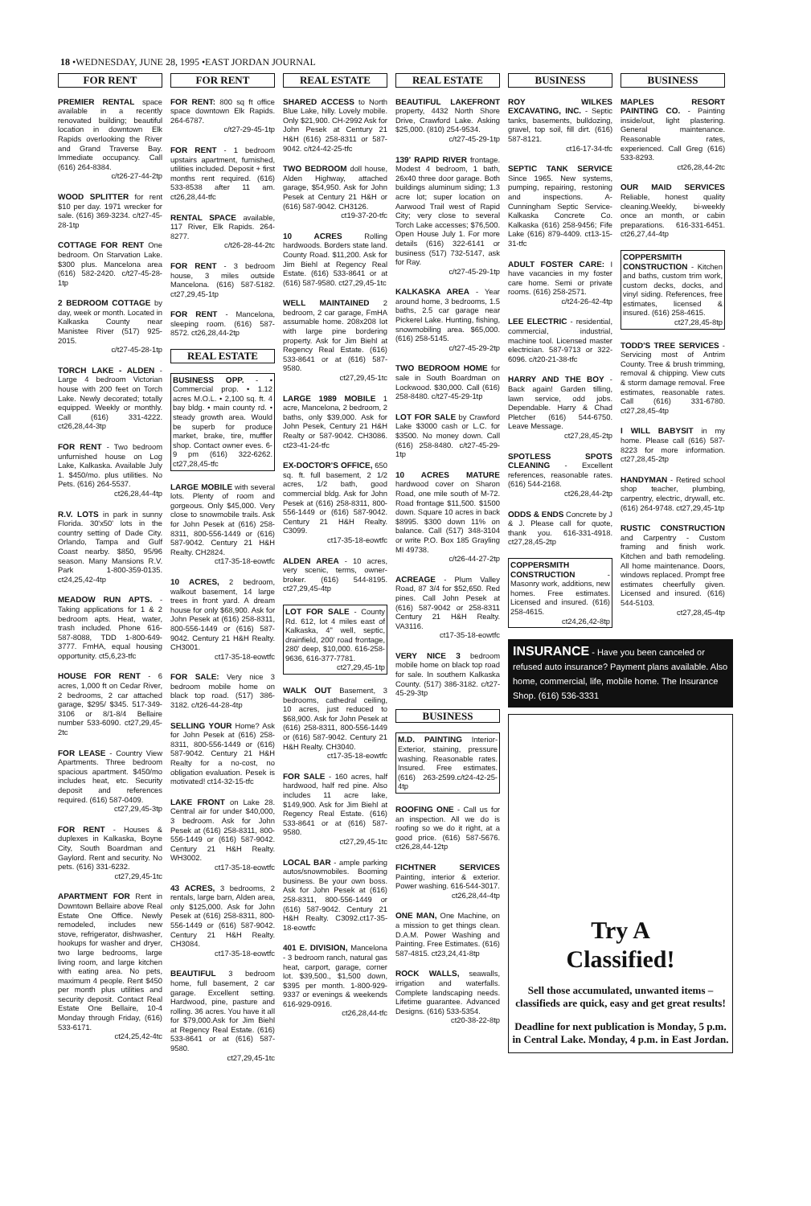18 •WEDNESDAY, JUNE 28, 1995 •EAST JORDAN JOURNAL
FOR RENT
PREMIER RENTAL space available in a recently renovated building; beautiful location in downtown Elk Rapids overlooking the River and Grand Traverse Bay. Immediate occupancy. Call (616) 264-8384.
c/t26-27-44-2tp
WOOD SPLITTER for rent $10 per day. 1971 wrecker for sale. (616) 369-3234. c/t27-45-28-1tp
COTTAGE FOR RENT One bedroom. On Starvation Lake. $300 plus. Mancelona area (616) 582-2420. c/t27-45-28-1tp
2 BEDROOM COTTAGE by day, week or month. Located in Kalkaska County near Manistee River (517) 925-2015.
c/t27-45-28-1tp
TORCH LAKE - ALDEN - Large 4 bedroom Victorian house with 200 feet on Torch Lake. Newly decorated; totally equipped. Weekly or monthly. Call (616) 331-4222. ct26,28,44-3tp
FOR RENT - Two bedroom unfurnished house on Log Lake, Kalkaska. Available July 1. $450/mo. plus utilities. No Pets. (616) 264-5537.
ct26,28,44-4tp
R.V. LOTS in park in sunny Florida. 30'x50' lots in the country setting of Dade City. Orlando, Tampa and Gulf Coast nearby. $850, 95/96 season. Many Mansions R.V. Park 1-800-359-0135. ct24,25,42-4tp
MEADOW RUN APTS. - Taking applications for 1 & 2 bedroom apts. Heat, water, trash included. Phone 616-587-8088, TDD 1-800-649-3777. FmHA, equal housing opportunity. ct5,6,23-tfc
HOUSE FOR RENT - 6 acres, 1,000 ft on Cedar River, 2 bedrooms, 2 car attached garage, $295/ $345. 517-349-3106 or 8/1-8/4 Bellaire number 533-6090. ct27,29,45-2tc
FOR LEASE - Country View Apartments. Three bedroom spacious apartment. $450/mo includes heat, etc. Security deposit and references required. (616) 587-0409.
ct27,29,45-3tp
FOR RENT - Houses & duplexes in Kalkaska, Boyne City, South Boardman and Gaylord. Rent and security. No pets. (616) 331-6232.
ct27,29,45-1tc
APARTMENT FOR Rent in Downtown Bellaire above Real Estate One Office. Newly remodeled, includes new stove, refrigerator, dishwasher, hookups for washer and dryer, two large bedrooms, large living room, and large kitchen with eating area. No pets, maximum 4 people. Rent $450 per month plus utilities and security deposit. Contact Real Estate One Bellaire, 10-4 Monday through Friday, (616) 533-6171.
ct24,25,42-4tc
FOR RENT
FOR RENT: 800 sq ft office space downtown Elk Rapids. 264-6787.
c/t27-29-45-1tp
FOR RENT - 1 bedroom upstairs apartment, furnished, utilities included. Deposit + first months rent required. (616) 533-8538 after 11 am. ct26,28,44-tfc
RENTAL SPACE available, 117 River, Elk Rapids. 264-8277.
c/t26-28-44-2tc
FOR RENT - 3 bedroom house, 3 miles outside Mancelona. (616) 587-5182. ct27,29,45-1tp
FOR RENT - Mancelona, sleeping room. (616) 587-8572. ct26,28,44-2tp
REAL ESTATE
BUSINESS OPP. - • Commercial prop. • 1.12 acres M.O.L. • 2,100 sq. ft. 4 bay bldg. • main county rd. • steady growth area. Would be superb for produce market, brake, tire, muffler shop. Contact owner eves. 6-9 pm (616) 322-6262. ct27,28,45-tfc
LARGE MOBILE with several lots. Plenty of room and gorgeous. Only $45,000. Very close to snowmobile trails. Ask for John Pesek at (616) 258-8311, 800-556-1449 or (616) 587-9042. Century 21 H&H Realty. CH2824.
ct17-35-18-eowtfc
10 ACRES, 2 bedroom, walkout basement, 14 large trees in front yard. A dream house for only $68,900. Ask for John Pesek at (616) 258-8311, 800-556-1449 or (616) 587-9042. Century 21 H&H Realty. CH3001.
ct17-35-18-eowtfc
FOR SALE: Very nice 3 bedroom mobile home on black top road. (517) 386-3182. c/t26-44-28-4tp
SELLING YOUR Home? Ask for John Pesek at (616) 258-8311, 800-556-1449 or (616) 587-9042. Century 21 H&H Realty for a no-cost, no obligation evaluation. Pesek is motivated! ct14-32-15-tfc
LAKE FRONT on Lake 28. Central air for under $40,000, 3 bedroom. Ask for John Pesek at (616) 258-8311, 800-556-1449 or (616) 587-9042. Century 21 H&H Realty. WH3002.
ct17-35-18-eowtfc
43 ACRES, 3 bedrooms, 2 rentals, large barn, Alden area, only $125,000. Ask for John Pesek at (616) 258-8311, 800-556-1449 or (616) 587-9042. Century 21 H&H Realty. CH3084.
ct17-35-18-eowtfc
BEAUTIFUL 3 bedroom home, full basement, 2 car garage. Excellent setting. Hardwood, pine, pasture and rolling. 36 acres. You have it all for $79,000.Ask for Jim Biehl at Regency Real Estate. (616) 533-8641 or at (616) 587-9580.
ct27,29,45-1tc
REAL ESTATE
SHARED ACCESS to North Blue Lake, hilly. Lovely mobile. Only $21,900. CH-2992 Ask for John Pesek at Century 21 H&H (616) 258-8311 or 587-9042. c/t24-42-25-tfc
TWO BEDROOM doll house, Alden Highway, attached garage, $54,950. Ask for John Pesek at Century 21 H&H or (616) 587-9042. CH3126.
ct19-37-20-tfc
10 ACRES Rolling hardwoods. Borders state land. County Road. $11,200. Ask for Jim Biehl at Regency Real Estate. (616) 533-8641 or at (616) 587-9580. ct27,29,45-1tc
WELL MAINTAINED 2 bedroom, 2 car garage, FmHA assumable home. 208x208 lot with large pine bordering property. Ask for Jim Biehl at Regency Real Estate. (616) 533-8641 or at (616) 587-9580.
ct27,29,45-1tc
LARGE 1989 MOBILE 1 acre, Mancelona, 2 bedroom, 2 baths, only $39,000. Ask for John Pesek, Century 21 H&H Realty or 587-9042. CH3086. ct23-41-24-tfc
EX-DOCTOR'S OFFICE, 650 sq. ft. full basement, 2 1/2 acres, 1/2 bath, good commercial bldg. Ask for John Pesek at (616) 258-8311, 800-556-1449 or (616) 587-9042. Century 21 H&H Realty. C3099.
ct17-35-18-eowtfc
ALDEN AREA - 10 acres, very scenic, terms, owner-broker. (616) 544-8195. ct27,29,45-4tp
LOT FOR SALE - County Rd. 612, lot 4 miles east of Kalkaska, 4" well, septic, drainfield, 200' road frontage, 280' deep, $10,000. 616-258-9636, 616-377-7781.
ct27,29,45-1tp
WALK OUT Basement, 3 bedrooms, cathedral ceiling, 10 acres, just reduced to $68,900. Ask for John Pesek at (616) 258-8311, 800-556-1449 or (616) 587-9042. Century 21 H&H Realty. CH3040.
ct17-35-18-eowtfc
FOR SALE - 160 acres, half hardwood, half red pine. Also includes 11 acre lake, $149,900. Ask for Jim Biehl at Regency Real Estate. (616) 533-8641 or at (616) 587-9580.
ct27,29,45-1tc
LOCAL BAR - ample parking autos/snowmobiles. Booming business. Be your own boss. Ask for John Pesek at (616) 258-8311, 800-556-1449 or (616) 587-9042. Century 21 H&H Realty. C3092.ct17-35-18-eowtfc
401 E. DIVISION, Mancelona - 3 bedroom ranch, natural gas heat, carport, garage, corner lot. $39,500., $1,500 down, $395 per month. 1-800-929-9337 or evenings & weekends 616-929-0916.
ct26,28,44-tfc
REAL ESTATE
BEAUTIFUL LAKEFRONT property, 4432 North Shore Drive, Crawford Lake. Asking $25,000. (810) 254-9534.
c/t27-45-29-1tp
139' RAPID RIVER frontage. Modest 4 bedroom, 1 bath, 26x40 three door garage. Both buildings aluminum siding; 1.3 acre lot; super location on Aarwood Trail west of Rapid City; very close to several Torch Lake accesses; $76,500. Open House July 1. For more details (616) 322-6141 or business (517) 732-5147, ask for Ray.
c/t27-45-29-1tp
KALKASKA AREA - Year around home, 3 bedrooms, 1.5 baths, 2.5 car garage near Pickerel Lake. Hunting, fishing, snowmobiling area. $65,000. (616) 258-5145.
c/t27-45-29-2tp
TWO BEDROOM HOME for sale in South Boardman on Lockwood. $30,000. Call (616) 258-8480. c/t27-45-29-1tp
LOT FOR SALE by Crawford Lake $3000 cash or L.C. for $3500. No money down. Call (616) 258-8480. c/t27-45-29-1tp
10 ACRES MATURE hardwood cover on Sharon Road, one mile south of M-72. Road frontage $11,500. $1500 down. Square 10 acres in back $8995. $300 down 11% on balance. Call (517) 348-3104 or write P.O. Box 185 Grayling MI 49738.
c/t26-44-27-2tp
ACREAGE - Plum Valley Road, 87 3/4 for $52,650. Red pines. Call John Pesek at (616) 587-9042 or 258-8311 Century 21 H&H Realty. VA3116.
ct17-35-18-eowtfc
VERY NICE 3 bedroom mobile home on black top road for sale. In southern Kalkaska County. (517) 386-3182. c/t27-45-29-3tp
BUSINESS
M.D. PAINTING Interior-Exterior, staining, pressure washing. Reasonable rates. Insured. Free estimates. (616) 263-2599.c/t24-42-25-4tp
ROOFING ONE - Call us for an inspection. All we do is roofing so we do it right, at a good price. (616) 587-5676. ct26,28,44-12tp
FICHTNER SERVICES Painting, interior & exterior. Power washing. 616-544-3017.
ct26,28,44-4tp
ONE MAN, One Machine, on a mission to get things clean. D.A.M. Power Washing and Painting. Free Estimates. (616) 587-4815. ct23,24,41-8tp
ROCK WALLS, seawalls, irrigation and waterfalls. Complete landscaping needs. Lifetime guarantee. Advanced Designs. (616) 533-5354.
ct20-38-22-8tp
BUSINESS
ROY WILKES EXCAVATING, INC. - Septic tanks, basements, bulldozing, gravel, top soil, fill dirt. (616) 587-8121.
ct16-17-34-tfc
SEPTIC TANK SERVICE Since 1965. New systems, pumping, repairing, restoning and inspections. A-Cunningham Septic Service-Kalkaska Concrete Co. Kalkaska (616) 258-9456; Fife Lake (616) 879-4409. ct13-15-31-tfc
ADULT FOSTER CARE: I have vacancies in my foster care home. Semi or private rooms. (616) 258-2571.
c/t24-26-42-4tp
LEE ELECTRIC - residential, commercial, industrial, machine tool. Licensed master electrician. 587-9713 or 322-6096. c/t20-21-38-tfc
HARRY AND THE BOY - Back again! Garden tilling, lawn service, odd jobs. Dependable. Harry & Chad Pletcher (616) 544-6750. Leave Message.
ct27,28,45-2tp
SPOTLESS SPOTS CLEANING - Excellent references, reasonable rates. (616) 544-2168.
ct26,28,44-2tp
ODDS & ENDS Concrete by J & J. Please call for quote, thank you. 616-331-4918. ct27,28,45-2tp
COPPERSMITH CONSTRUCTION - Masonry work, additions, new homes. Free estimates. Licensed and insured. (616) 258-4615.
ct24,26,42-8tp
BUSINESS
MAPLES RESORT PAINTING CO. - Painting inside/out, light plastering. General maintenance. Reasonable rates, experienced. Call Greg (616) 533-8293.
ct26,28,44-2tc
OUR MAID SERVICES Reliable, honest quality cleaning.Weekly, bi-weekly once an month, or cabin preparations. 616-331-6451. ct26,27,44-4tp
COPPERSMITH CONSTRUCTION - Kitchen and baths, custom trim work, custom decks, docks, and vinyl siding. References, free estimates, licensed & insured. (616) 258-4615.
ct27,28,45-8tp
TODD'S TREE SERVICES - Servicing most of Antrim County. Tree & brush trimming, removal & chipping. View cuts & storm damage removal. Free estimates, reasonable rates. Call (616) 331-6780. ct27,28,45-4tp
I WILL BABYSIT in my home. Please call (616) 587-8223 for more information. ct27,28,45-2tp
HANDYMAN - Retired school shop teacher, plumbing, carpentry, electric, drywall, etc. (616) 264-9748. ct27,29,45-1tp
RUSTIC CONSTRUCTION and Carpentry - Custom framing and finish work. Kitchen and bath remodeling. All home maintenance. Doors, windows replaced. Prompt free estimates cheerfully given. Licensed and insured. (616) 544-5103.
ct27,28,45-4tp
INSURANCE - Have you been canceled or refused auto insurance? Payment plans available. Also home, commercial, life, mobile home. The Insurance Shop. (616) 536-3331
Try A
Classified!
Sell those accumulated, unwanted items – classifieds are quick, easy and get great results!
Deadline for next publication is Monday, 5 p.m. in Central Lake. Monday, 4 p.m. in East Jordan.